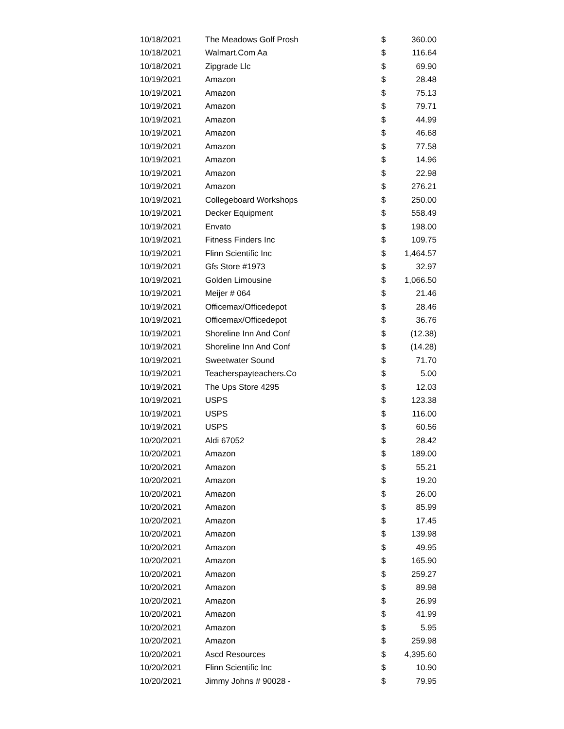| 10/18/2021 | The Meadows Golf Prosh | $ | 360.00 |
| 10/18/2021 | Walmart.Com Aa | $ | 116.64 |
| 10/18/2021 | Zipgrade Llc | $ | 69.90 |
| 10/19/2021 | Amazon | $ | 28.48 |
| 10/19/2021 | Amazon | $ | 75.13 |
| 10/19/2021 | Amazon | $ | 79.71 |
| 10/19/2021 | Amazon | $ | 44.99 |
| 10/19/2021 | Amazon | $ | 46.68 |
| 10/19/2021 | Amazon | $ | 77.58 |
| 10/19/2021 | Amazon | $ | 14.96 |
| 10/19/2021 | Amazon | $ | 22.98 |
| 10/19/2021 | Amazon | $ | 276.21 |
| 10/19/2021 | Collegeboard Workshops | $ | 250.00 |
| 10/19/2021 | Decker Equipment | $ | 558.49 |
| 10/19/2021 | Envato | $ | 198.00 |
| 10/19/2021 | Fitness Finders Inc | $ | 109.75 |
| 10/19/2021 | Flinn Scientific Inc | $ | 1,464.57 |
| 10/19/2021 | Gfs Store #1973 | $ | 32.97 |
| 10/19/2021 | Golden Limousine | $ | 1,066.50 |
| 10/19/2021 | Meijer # 064 | $ | 21.46 |
| 10/19/2021 | Officemax/Officedepot | $ | 28.46 |
| 10/19/2021 | Officemax/Officedepot | $ | 36.76 |
| 10/19/2021 | Shoreline Inn And Conf | $ | (12.38) |
| 10/19/2021 | Shoreline Inn And Conf | $ | (14.28) |
| 10/19/2021 | Sweetwater Sound | $ | 71.70 |
| 10/19/2021 | Teacherspayteachers.Co | $ | 5.00 |
| 10/19/2021 | The Ups Store 4295 | $ | 12.03 |
| 10/19/2021 | USPS | $ | 123.38 |
| 10/19/2021 | USPS | $ | 116.00 |
| 10/19/2021 | USPS | $ | 60.56 |
| 10/20/2021 | Aldi 67052 | $ | 28.42 |
| 10/20/2021 | Amazon | $ | 189.00 |
| 10/20/2021 | Amazon | $ | 55.21 |
| 10/20/2021 | Amazon | $ | 19.20 |
| 10/20/2021 | Amazon | $ | 26.00 |
| 10/20/2021 | Amazon | $ | 85.99 |
| 10/20/2021 | Amazon | $ | 17.45 |
| 10/20/2021 | Amazon | $ | 139.98 |
| 10/20/2021 | Amazon | $ | 49.95 |
| 10/20/2021 | Amazon | $ | 165.90 |
| 10/20/2021 | Amazon | $ | 259.27 |
| 10/20/2021 | Amazon | $ | 89.98 |
| 10/20/2021 | Amazon | $ | 26.99 |
| 10/20/2021 | Amazon | $ | 41.99 |
| 10/20/2021 | Amazon | $ | 5.95 |
| 10/20/2021 | Amazon | $ | 259.98 |
| 10/20/2021 | Ascd Resources | $ | 4,395.60 |
| 10/20/2021 | Flinn Scientific Inc | $ | 10.90 |
| 10/20/2021 | Jimmy Johns # 90028 - | $ | 79.95 |